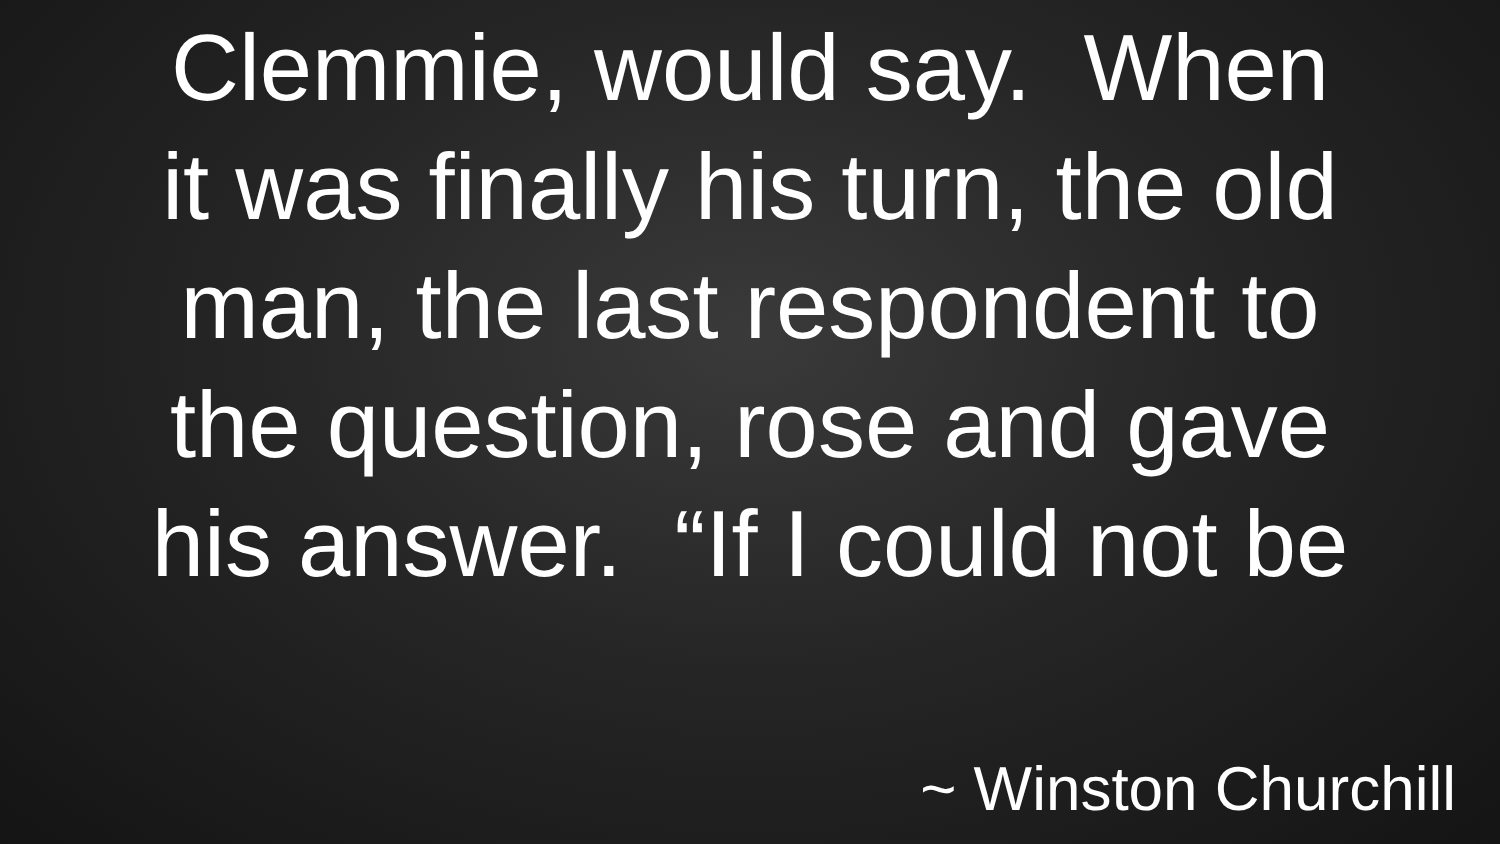Clemmie, would say. When
it was finally his turn, the old
man, the last respondent to
the question, rose and gave
his answer. “If I could not be
~ Winston Churchill